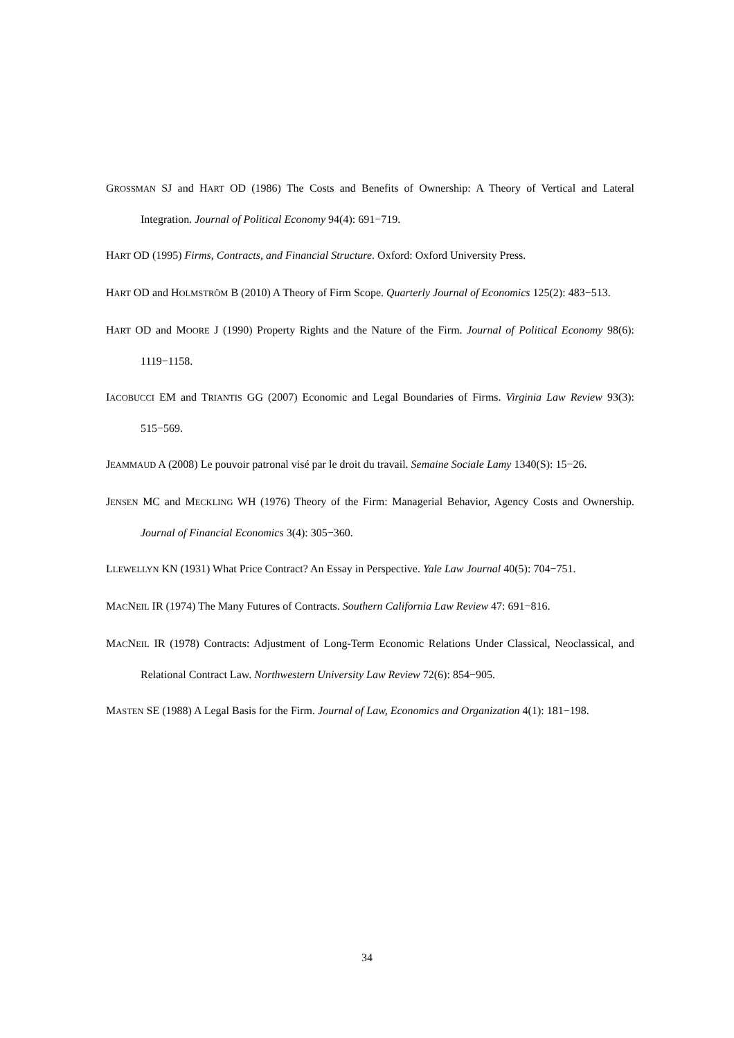GROSSMAN SJ and HART OD (1986) The Costs and Benefits of Ownership: A Theory of Vertical and Lateral Integration. Journal of Political Economy 94(4): 691−719.
HART OD (1995) Firms, Contracts, and Financial Structure. Oxford: Oxford University Press.
HART OD and HOLMSTRÖM B (2010) A Theory of Firm Scope. Quarterly Journal of Economics 125(2): 483−513.
HART OD and MOORE J (1990) Property Rights and the Nature of the Firm. Journal of Political Economy 98(6): 1119−1158.
IACOBUCCI EM and TRIANTIS GG (2007) Economic and Legal Boundaries of Firms. Virginia Law Review 93(3): 515−569.
JEAMMAUD A (2008) Le pouvoir patronal visé par le droit du travail. Semaine Sociale Lamy 1340(S): 15−26.
JENSEN MC and MECKLING WH (1976) Theory of the Firm: Managerial Behavior, Agency Costs and Ownership. Journal of Financial Economics 3(4): 305−360.
LLEWELLYN KN (1931) What Price Contract? An Essay in Perspective. Yale Law Journal 40(5): 704−751.
MACNEIL IR (1974) The Many Futures of Contracts. Southern California Law Review 47: 691−816.
MACNEIL IR (1978) Contracts: Adjustment of Long-Term Economic Relations Under Classical, Neoclassical, and Relational Contract Law. Northwestern University Law Review 72(6): 854−905.
MASTEN SE (1988) A Legal Basis for the Firm. Journal of Law, Economics and Organization 4(1): 181−198.
34